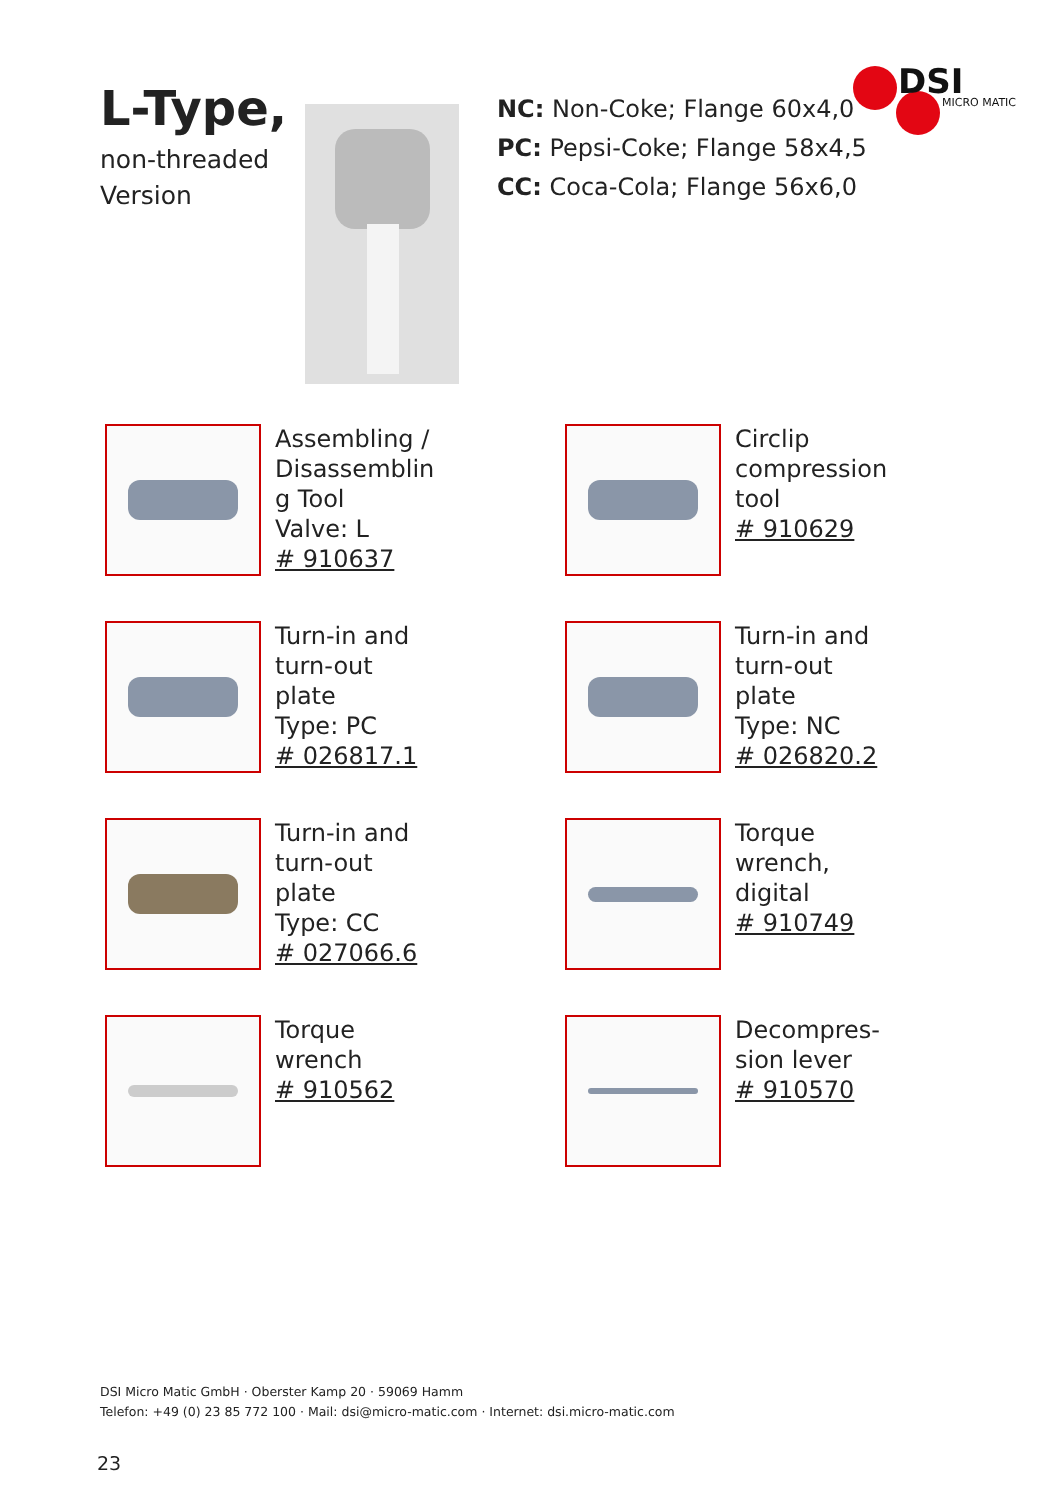L-Type,
non-threaded
Version
NC: Non-Coke; Flange 60x4,0
PC: Pepsi-Coke; Flange 58x4,5
CC: Coca-Cola; Flange 56x6,0
DSI
MICRO MATIC
Assembling /
Disassemblin
g Tool
Valve: L
# 910637
Circlip
compression
tool
# 910629
Turn-in and
turn-out
plate
Type: PC
# 026817.1
Turn-in and
turn-out
plate
Type: NC
# 026820.2
Turn-in and
turn-out
plate
Type: CC
# 027066.6
Torque
wrench,
digital
# 910749
Torque
wrench
# 910562
Decompres-
sion lever
# 910570
DSI Micro Matic GmbH · Oberster Kamp 20 · 59069 Hamm
Telefon: +49 (0) 23 85 772 100 · Mail: dsi@micro-matic.com · Internet: dsi.micro-matic.com
23